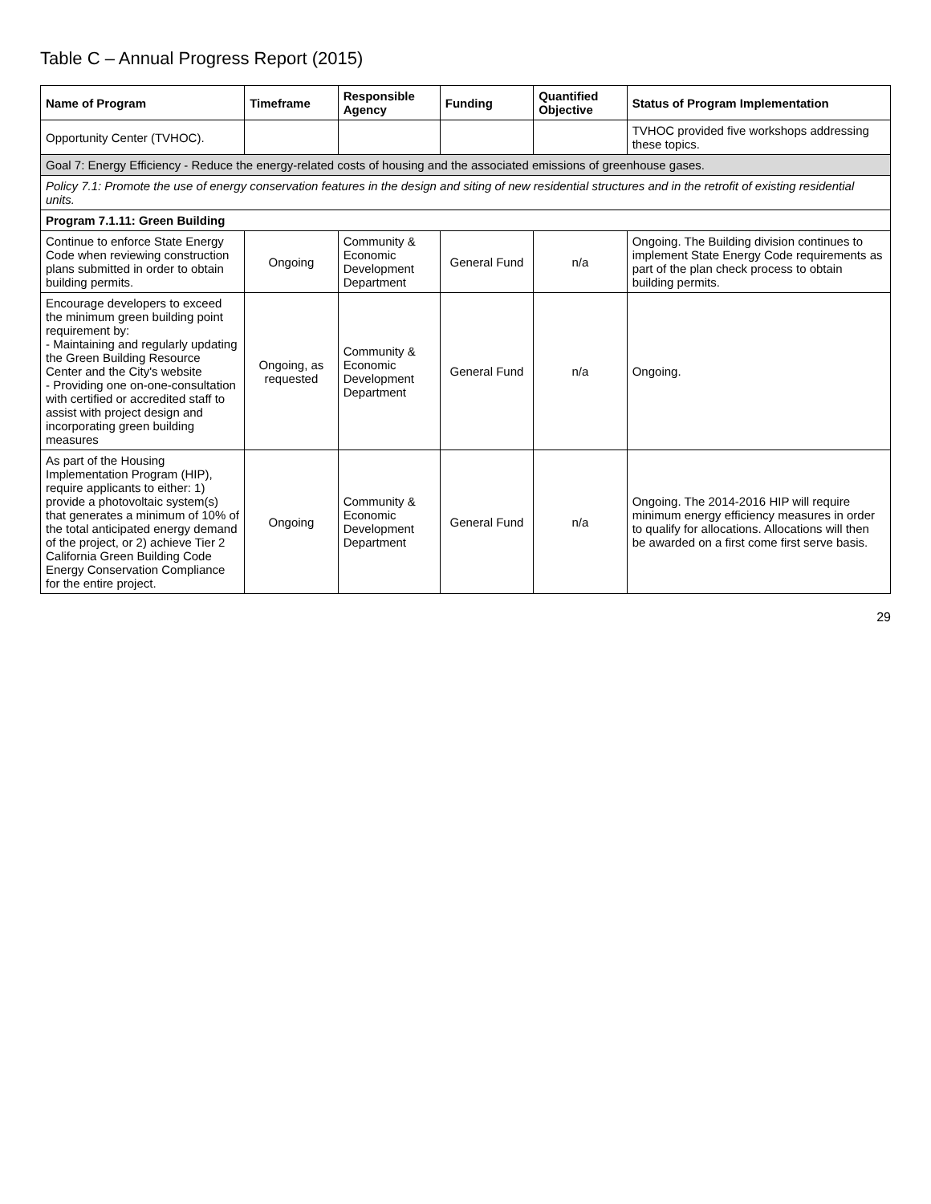Table C – Annual Progress Report (2015)
| Name of Program | Timeframe | Responsible Agency | Funding | Quantified Objective | Status of Program Implementation |
| --- | --- | --- | --- | --- | --- |
| Opportunity Center (TVHOC). | | | | | TVHOC provided five workshops addressing these topics. |
| Goal 7: Energy Efficiency - Reduce the energy-related costs of housing and the associated emissions of greenhouse gases. | | | | | |
| Policy 7.1: Promote the use of energy conservation features in the design and siting of new residential structures and in the retrofit of existing residential units. | | | | | |
| Program 7.1.11: Green Building | | | | | |
| Continue to enforce State Energy Code when reviewing construction plans submitted in order to obtain building permits. | Ongoing | Community & Economic Development Department | General Fund | n/a | Ongoing. The Building division continues to implement State Energy Code requirements as part of the plan check process to obtain building permits. |
| Encourage developers to exceed the minimum green building point requirement by: - Maintaining and regularly updating the Green Building Resource Center and the City's website - Providing one on-one-consultation with certified or accredited staff to assist with project design and incorporating green building measures | Ongoing, as requested | Community & Economic Development Department | General Fund | n/a | Ongoing. |
| As part of the Housing Implementation Program (HIP), require applicants to either: 1) provide a photovoltaic system(s) that generates a minimum of 10% of the total anticipated energy demand of the project, or 2) achieve Tier 2 California Green Building Code Energy Conservation Compliance for the entire project. | Ongoing | Community & Economic Development Department | General Fund | n/a | Ongoing. The 2014-2016 HIP will require minimum energy efficiency measures in order to qualify for allocations. Allocations will then be awarded on a first come first serve basis. |
29